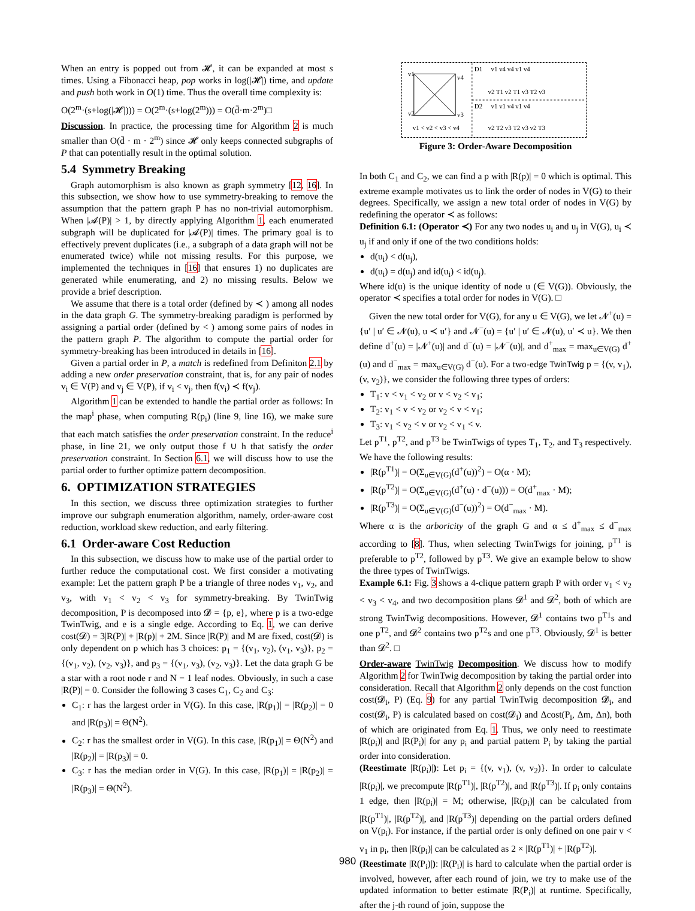When an entry is popped out from 𝓗, it can be expanded at most s times. Using a Fibonacci heap, pop works in log(|𝓗|) time, and update and push both work in O(1) time. Thus the overall time complexity is:
O(2<sup>m</sup>·(s+log(|𝓗|))) = O(2<sup>m</sup>·(s+log(2<sup>m</sup>))) = O(d̄·m·2<sup>m</sup>)□
Discussion. In practice, the processing time for Algorithm 2 is much smaller than O(d̄ · m · 2<sup>m</sup>) since 𝓗 only keeps connected subgraphs of P that can potentially result in the optimal solution.
5.4 Symmetry Breaking
Graph automorphism is also known as graph symmetry [12, 16]. In this subsection, we show how to use symmetry-breaking to remove the assumption that the pattern graph P has no non-trivial automorphism. When |𝓐(P)| > 1, by directly applying Algorithm 1, each enumerated subgraph will be duplicated for |𝓐(P)| times. The primary goal is to effectively prevent duplicates (i.e., a subgraph of a data graph will not be enumerated twice) while not missing results. For this purpose, we implemented the techniques in [16] that ensures 1) no duplicates are generated while enumerating, and 2) no missing results. Below we provide a brief description.
We assume that there is a total order (defined by ≺ ) among all nodes in the data graph G. The symmetry-breaking paradigm is performed by assigning a partial order (defined by < ) among some pairs of nodes in the pattern graph P. The algorithm to compute the partial order for symmetry-breaking has been introduced in details in [16].
Given a partial order in P, a match is redefined from Definiton 2.1 by adding a new order preservation constraint, that is, for any pair of nodes v<sub>i</sub> ∈ V(P) and v<sub>j</sub> ∈ V(P), if v<sub>i</sub> < v<sub>j</sub>, then f(v<sub>i</sub>) ≺ f(v<sub>j</sub>).
Algorithm 1 can be extended to handle the partial order as follows: In the map<sup>i</sup> phase, when computing R(p<sub>i</sub>) (line 9, line 16), we make sure that each match satisfies the order preservation constraint. In the reduce<sup>i</sup> phase, in line 21, we only output those f ∪ h that satisfy the order preservation constraint. In Section 6.1, we will discuss how to use the partial order to further optimize pattern decomposition.
6. OPTIMIZATION STRATEGIES
In this section, we discuss three optimization strategies to further improve our subgraph enumeration algorithm, namely, order-aware cost reduction, workload skew reduction, and early filtering.
6.1 Order-aware Cost Reduction
In this subsection, we discuss how to make use of the partial order to further reduce the computational cost. We first consider a motivating example: Let the pattern graph P be a triangle of three nodes v<sub>1</sub>, v<sub>2</sub>, and v<sub>3</sub>, with v<sub>1</sub> < v<sub>2</sub> < v<sub>3</sub> for symmetry-breaking. By TwinTwig decomposition, P is decomposed into 𝓓 = {p, e}, where p is a two-edge TwinTwig, and e is a single edge. According to Eq. 1, we can derive cost(𝓓) = 3|R(P)| + |R(p)| + 2M. Since |R(P)| and M are fixed, cost(𝓓) is only dependent on p which has 3 choices: p<sub>1</sub> = {(v<sub>1</sub>, v<sub>2</sub>), (v<sub>1</sub>, v<sub>3</sub>)}, p<sub>2</sub> = {(v<sub>1</sub>, v<sub>2</sub>), (v<sub>2</sub>, v<sub>3</sub>)}, and p<sub>3</sub> = {(v<sub>1</sub>, v<sub>3</sub>), (v<sub>2</sub>, v<sub>3</sub>)}. Let the data graph G be a star with a root node r and N − 1 leaf nodes. Obviously, in such a case |R(P)| = 0. Consider the following 3 cases C<sub>1</sub>, C<sub>2</sub> and C<sub>3</sub>:
C<sub>1</sub>: r has the largest order in V(G). In this case, |R(p<sub>1</sub>)| = |R(p<sub>2</sub>)| = 0 and |R(p<sub>3</sub>)| = Θ(N<sup>2</sup>).
C<sub>2</sub>: r has the smallest order in V(G). In this case, |R(p<sub>1</sub>)| = Θ(N<sup>2</sup>) and |R(p<sub>2</sub>)| = |R(p<sub>3</sub>)| = 0.
C<sub>3</sub>: r has the median order in V(G). In this case, |R(p<sub>1</sub>)| = |R(p<sub>2</sub>)| = |R(p<sub>3</sub>)| = Θ(N<sup>2</sup>).
v1
v4
v2
v3
v1 < v2 < v3 < v4
D1
D2
v1 v4 v4 v1 v4
v2 T1 v2 T1 v3 T2 v3
v1 v1 v4 v1 v4
v2 T2 v3 T2 v3 v2 T3
Figure 3: Order-Aware Decomposition
In both C<sub>1</sub> and C<sub>2</sub>, we can find a p with |R(p)| = 0 which is optimal. This extreme example motivates us to link the order of nodes in V(G) to their degrees. Specifically, we assign a new total order of nodes in V(G) by redefining the operator ≺ as follows:
Definition 6.1: (Operator ≺) For any two nodes u<sub>i</sub> and u<sub>j</sub> in V(G), u<sub>i</sub> ≺ u<sub>j</sub> if and only if one of the two conditions holds:
d(u<sub>i</sub>) < d(u<sub>j</sub>),
d(u<sub>i</sub>) = d(u<sub>j</sub>) and id(u<sub>i</sub>) < id(u<sub>j</sub>).
Where id(u) is the unique identity of node u (∈ V(G)). Obviously, the operator ≺ specifies a total order for nodes in V(G). □
Given the new total order for V(G), for any u ∈ V(G), we let 𝓝<sup>+</sup>(u) = {u′ | u′ ∈ 𝓝(u), u ≺ u′} and 𝓝<sup>−</sup>(u) = {u′ | u′ ∈ 𝓝(u), u′ ≺ u}. We then define d<sup>+</sup>(u) = |𝓝<sup>+</sup>(u)| and d<sup>−</sup>(u) = |𝓝<sup>−</sup>(u)|, and d<sup>+</sup><sub>max</sub> = max<sub>u∈V(G)</sub> d<sup>+</sup>(u) and d<sup>−</sup><sub>max</sub> = max<sub>u∈V(G)</sub> d<sup>−</sup>(u). For a two-edge TwinTwig p = {(v, v<sub>1</sub>), (v, v<sub>2</sub>)}, we consider the following three types of orders:
T<sub>1</sub>: v < v<sub>1</sub> < v<sub>2</sub> or v < v<sub>2</sub> < v<sub>1</sub>;
T<sub>2</sub>: v<sub>1</sub> < v < v<sub>2</sub> or v<sub>2</sub> < v < v<sub>1</sub>;
T<sub>3</sub>: v<sub>1</sub> < v<sub>2</sub> < v or v<sub>2</sub> < v<sub>1</sub> < v.
Let p<sup>T1</sup>, p<sup>T2</sup>, and p<sup>T3</sup> be TwinTwigs of types T<sub>1</sub>, T<sub>2</sub>, and T<sub>3</sub> respectively. We have the following results:
|R(p<sup>T1</sup>)| = O(Σ<sub>u∈V(G)</sub>(d<sup>+</sup>(u))<sup>2</sup>) = O(α · M);
|R(p<sup>T2</sup>)| = O(Σ<sub>u∈V(G)</sub>(d<sup>+</sup>(u) · d<sup>−</sup>(u))) = O(d<sup>+</sup><sub>max</sub> · M);
|R(p<sup>T3</sup>)| = O(Σ<sub>u∈V(G)</sub>(d<sup>−</sup>(u))<sup>2</sup>) = O(d<sup>−</sup><sub>max</sub> · M).
Where α is the arboricity of the graph G and α ≤ d<sup>+</sup><sub>max</sub> ≤ d<sup>−</sup><sub>max</sub> according to [8]. Thus, when selecting TwinTwigs for joining, p<sup>T1</sup> is preferable to p<sup>T2</sup>, followed by p<sup>T3</sup>. We give an example below to show the three types of TwinTwigs.
Example 6.1: Fig. 3 shows a 4-clique pattern graph P with order v<sub>1</sub> < v<sub>2</sub> < v<sub>3</sub> < v<sub>4</sub>, and two decomposition plans 𝓓<sup>1</sup> and 𝓓<sup>2</sup>, both of which are strong TwinTwig decompositions. However, 𝓓<sup>1</sup> contains two p<sup>T1</sup>s and one p<sup>T2</sup>, and 𝓓<sup>2</sup> contains two p<sup>T2</sup>s and one p<sup>T3</sup>. Obviously, 𝓓<sup>1</sup> is better than 𝓓<sup>2</sup>. □
Order-aware TwinTwig Decomposition. We discuss how to modify Algorithm 2 for TwinTwig decomposition by taking the partial order into consideration. Recall that Algorithm 2 only depends on the cost function cost(𝓓<sub>i</sub>, P) (Eq. 9) for any partial TwinTwig decomposition 𝓓<sub>i</sub>, and cost(𝓓<sub>i</sub>, P) is calculated based on cost(𝓓<sub>i</sub>) and Δcost(P<sub>i</sub>, Δm, Δn), both of which are originated from Eq. 1. Thus, we only need to reestimate |R(p<sub>i</sub>)| and |R(P<sub>i</sub>)| for any p<sub>i</sub> and partial pattern P<sub>i</sub> by taking the partial order into consideration.
(Reestimate |R(p<sub>i</sub>)|): Let p<sub>i</sub> = {(v, v<sub>1</sub>), (v, v<sub>2</sub>)}. In order to calculate |R(p<sub>i</sub>)|, we precompute |R(p<sup>T1</sup>)|, |R(p<sup>T2</sup>)|, and |R(p<sup>T3</sup>)|. If p<sub>i</sub> only contains 1 edge, then |R(p<sub>i</sub>)| = M; otherwise, |R(p<sub>i</sub>)| can be calculated from |R(p<sup>T1</sup>)|, |R(p<sup>T2</sup>)|, and |R(p<sup>T3</sup>)| depending on the partial orders defined on V(p<sub>i</sub>). For instance, if the partial order is only defined on one pair v < v<sub>1</sub> in p<sub>i</sub>, then |R(p<sub>i</sub>)| can be calculated as 2 × |R(p<sup>T1</sup>)| + |R(p<sup>T2</sup>)|.
(Reestimate |R(P<sub>i</sub>)|): |R(P<sub>i</sub>)| is hard to calculate when the partial order is involved, however, after each round of join, we try to make use of the updated information to better estimate |R(P<sub>i</sub>)| at runtime. Specifically, after the j-th round of join, suppose the
980